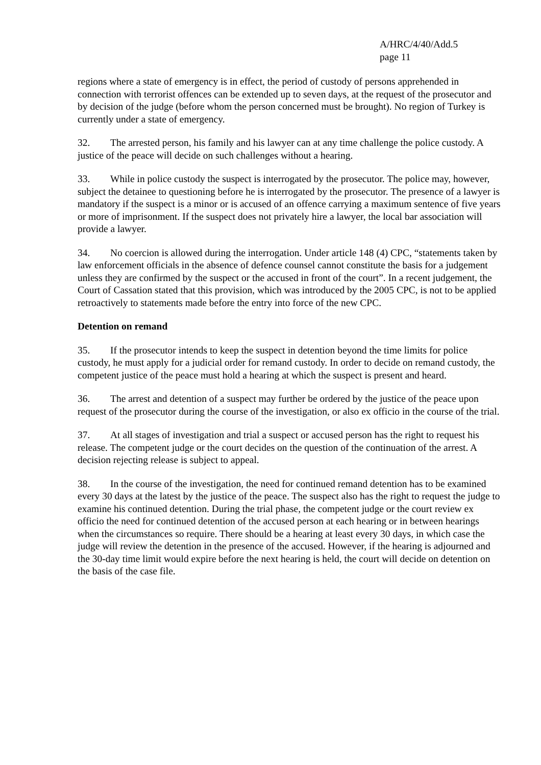A/HRC/4/40/Add.5
page 11
regions where a state of emergency is in effect, the period of custody of persons apprehended in connection with terrorist offences can be extended up to seven days, at the request of the prosecutor and by decision of the judge (before whom the person concerned must be brought). No region of Turkey is currently under a state of emergency.
32. The arrested person, his family and his lawyer can at any time challenge the police custody. A justice of the peace will decide on such challenges without a hearing.
33. While in police custody the suspect is interrogated by the prosecutor. The police may, however, subject the detainee to questioning before he is interrogated by the prosecutor. The presence of a lawyer is mandatory if the suspect is a minor or is accused of an offence carrying a maximum sentence of five years or more of imprisonment. If the suspect does not privately hire a lawyer, the local bar association will provide a lawyer.
34. No coercion is allowed during the interrogation. Under article 148 (4) CPC, “statements taken by law enforcement officials in the absence of defence counsel cannot constitute the basis for a judgement unless they are confirmed by the suspect or the accused in front of the court”. In a recent judgement, the Court of Cassation stated that this provision, which was introduced by the 2005 CPC, is not to be applied retroactively to statements made before the entry into force of the new CPC.
Detention on remand
35. If the prosecutor intends to keep the suspect in detention beyond the time limits for police custody, he must apply for a judicial order for remand custody. In order to decide on remand custody, the competent justice of the peace must hold a hearing at which the suspect is present and heard.
36. The arrest and detention of a suspect may further be ordered by the justice of the peace upon request of the prosecutor during the course of the investigation, or also ex officio in the course of the trial.
37. At all stages of investigation and trial a suspect or accused person has the right to request his release. The competent judge or the court decides on the question of the continuation of the arrest. A decision rejecting release is subject to appeal.
38. In the course of the investigation, the need for continued remand detention has to be examined every 30 days at the latest by the justice of the peace. The suspect also has the right to request the judge to examine his continued detention. During the trial phase, the competent judge or the court review ex officio the need for continued detention of the accused person at each hearing or in between hearings when the circumstances so require. There should be a hearing at least every 30 days, in which case the judge will review the detention in the presence of the accused. However, if the hearing is adjourned and the 30-day time limit would expire before the next hearing is held, the court will decide on detention on the basis of the case file.